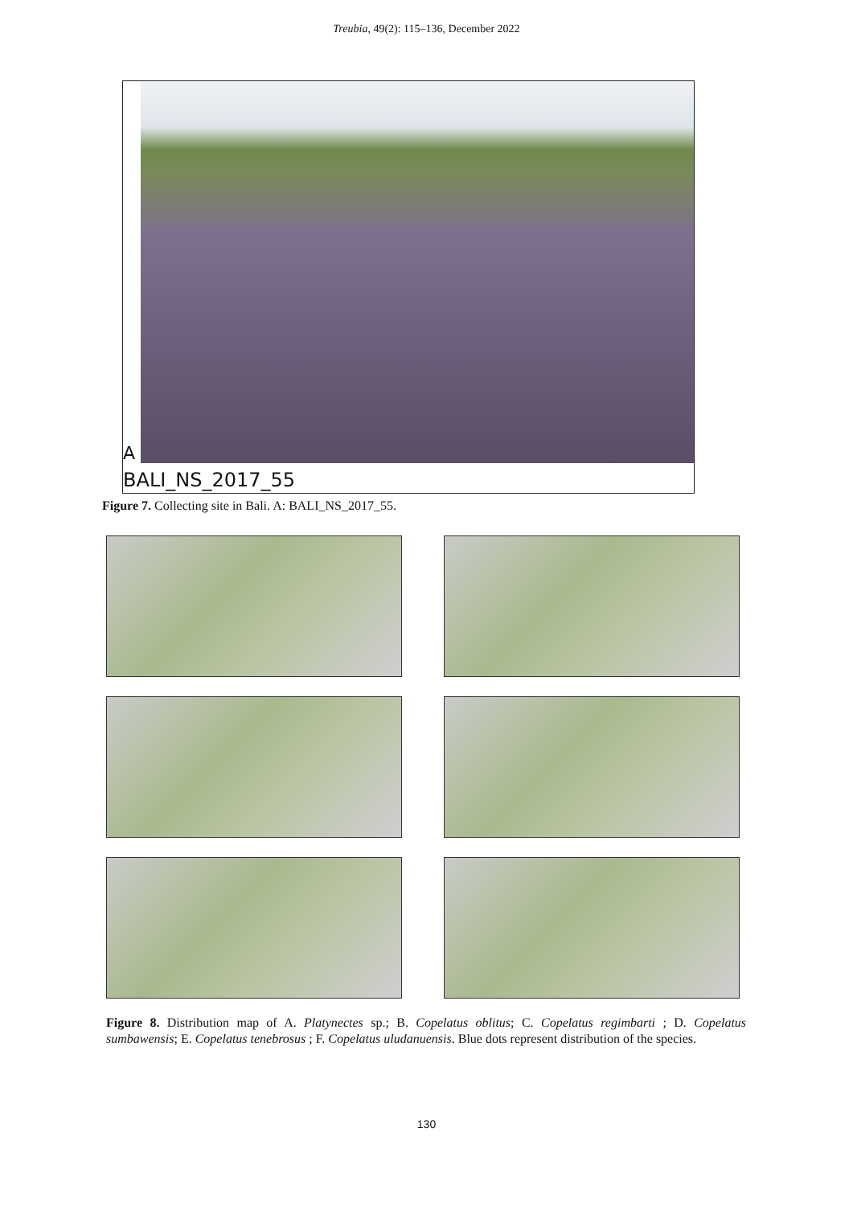Treubia, 49(2): 115–136, December 2022
A
BALI_NS_2017_55
Figure 7. Collecting site in Bali. A: BALI_NS_2017_55.
Figure 8. Distribution map of A. Platynectes sp.; B. Copelatus oblitus; C. Copelatus regimbarti ; D. Copelatus sumbawensis; E. Copelatus tenebrosus ; F. Copelatus uludanuensis. Blue dots represent distribution of the species.
130